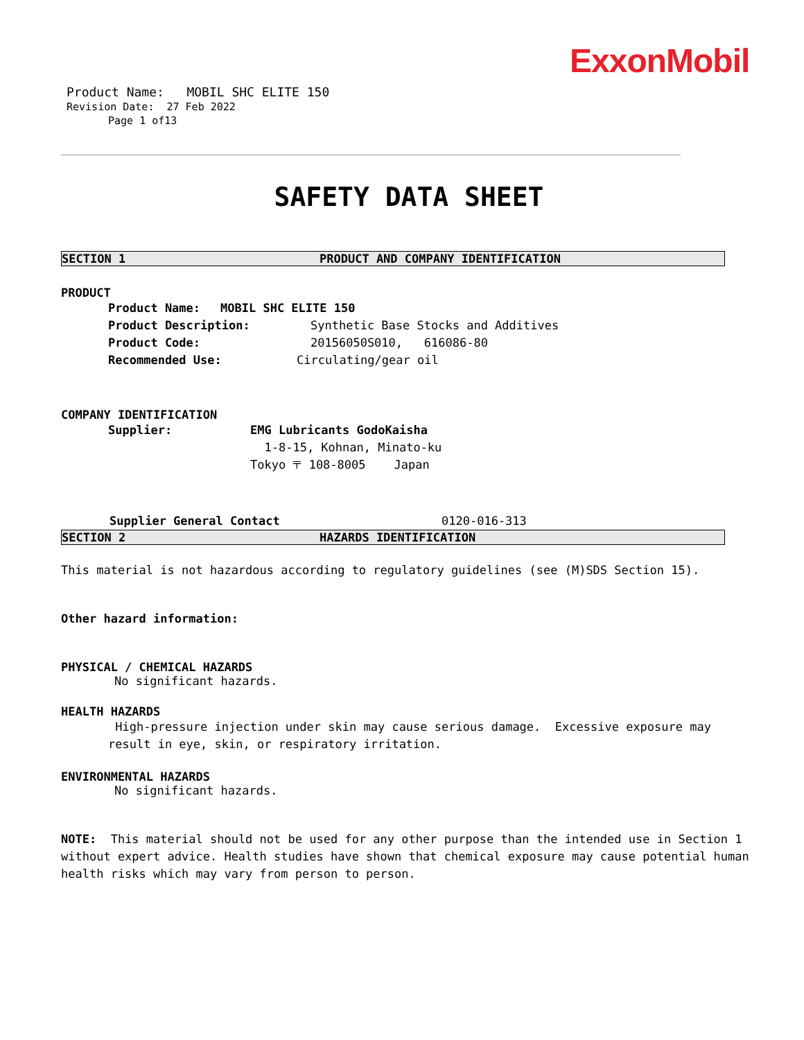ExxonMobil
Product Name: MOBIL SHC ELITE 150
Revision Date: 27 Feb 2022
Page 1 of13
SAFETY DATA SHEET
SECTION 1 PRODUCT AND COMPANY IDENTIFICATION
PRODUCT
Product Name: MOBIL SHC ELITE 150
Product Description: Synthetic Base Stocks and Additives
Product Code: 20156050S010, 616086-80
Recommended Use: Circulating/gear oil
COMPANY IDENTIFICATION
Supplier: EMG Lubricants GodoKaisha
1-8-15, Kohnan, Minato-ku
Tokyo 〒 108-8005 Japan
Supplier General Contact 0120-016-313
SECTION 2 HAZARDS IDENTIFICATION
This material is not hazardous according to regulatory guidelines (see (M)SDS Section 15).
Other hazard information:
PHYSICAL / CHEMICAL HAZARDS
No significant hazards.
HEALTH HAZARDS
High-pressure injection under skin may cause serious damage. Excessive exposure may result in eye, skin, or respiratory irritation.
ENVIRONMENTAL HAZARDS
No significant hazards.
NOTE: This material should not be used for any other purpose than the intended use in Section 1 without expert advice. Health studies have shown that chemical exposure may cause potential human health risks which may vary from person to person.